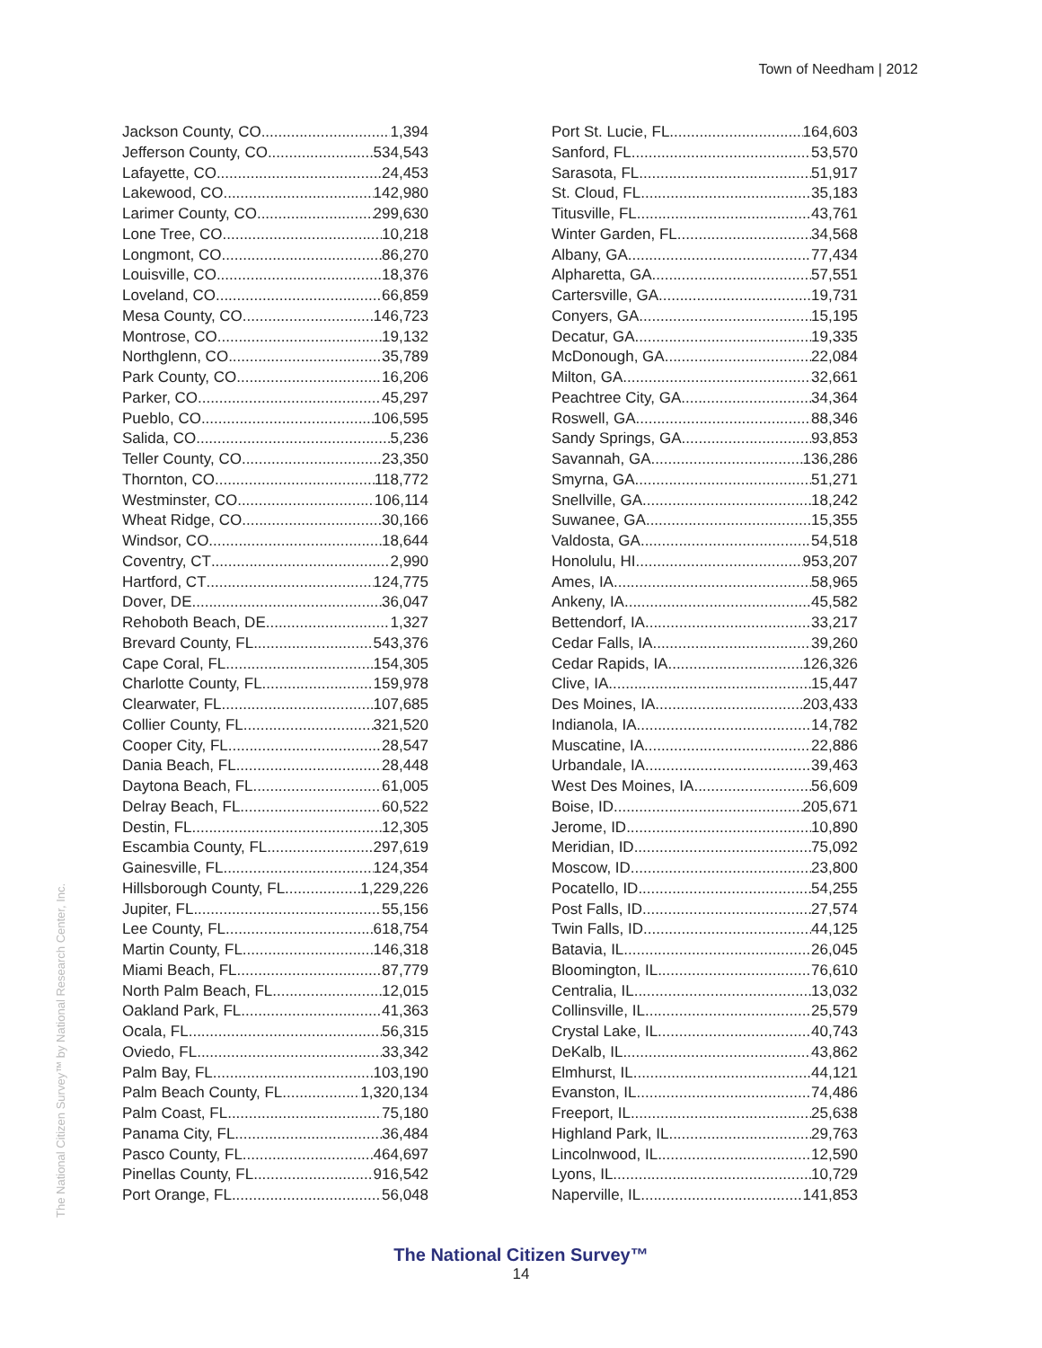Town of Needham | 2012
Jackson County, CO 1,394
Jefferson County, CO 534,543
Lafayette, CO 24,453
Lakewood, CO 142,980
Larimer County, CO 299,630
Lone Tree, CO 10,218
Longmont, CO 86,270
Louisville, CO 18,376
Loveland, CO 66,859
Mesa County, CO 146,723
Montrose, CO 19,132
Northglenn, CO 35,789
Park County, CO 16,206
Parker, CO 45,297
Pueblo, CO 106,595
Salida, CO 5,236
Teller County, CO 23,350
Thornton, CO 118,772
Westminster, CO 106,114
Wheat Ridge, CO 30,166
Windsor, CO 18,644
Coventry, CT 2,990
Hartford, CT 124,775
Dover, DE 36,047
Rehoboth Beach, DE 1,327
Brevard County, FL 543,376
Cape Coral, FL 154,305
Charlotte County, FL 159,978
Clearwater, FL 107,685
Collier County, FL 321,520
Cooper City, FL 28,547
Dania Beach, FL 28,448
Daytona Beach, FL 61,005
Delray Beach, FL 60,522
Destin, FL 12,305
Escambia County, FL 297,619
Gainesville, FL 124,354
Hillsborough County, FL 1,229,226
Jupiter, FL 55,156
Lee County, FL 618,754
Martin County, FL 146,318
Miami Beach, FL 87,779
North Palm Beach, FL 12,015
Oakland Park, FL 41,363
Ocala, FL 56,315
Oviedo, FL 33,342
Palm Bay, FL 103,190
Palm Beach County, FL 1,320,134
Palm Coast, FL 75,180
Panama City, FL 36,484
Pasco County, FL 464,697
Pinellas County, FL 916,542
Port Orange, FL 56,048
Port St. Lucie, FL 164,603
Sanford, FL 53,570
Sarasota, FL 51,917
St. Cloud, FL 35,183
Titusville, FL 43,761
Winter Garden, FL 34,568
Albany, GA 77,434
Alpharetta, GA 57,551
Cartersville, GA 19,731
Conyers, GA 15,195
Decatur, GA 19,335
McDonough, GA 22,084
Milton, GA 32,661
Peachtree City, GA 34,364
Roswell, GA 88,346
Sandy Springs, GA 93,853
Savannah, GA 136,286
Smyrna, GA 51,271
Snellville, GA 18,242
Suwanee, GA 15,355
Valdosta, GA 54,518
Honolulu, HI 953,207
Ames, IA 58,965
Ankeny, IA 45,582
Bettendorf, IA 33,217
Cedar Falls, IA 39,260
Cedar Rapids, IA 126,326
Clive, IA 15,447
Des Moines, IA 203,433
Indianola, IA 14,782
Muscatine, IA 22,886
Urbandale, IA 39,463
West Des Moines, IA 56,609
Boise, ID 205,671
Jerome, ID 10,890
Meridian, ID 75,092
Moscow, ID 23,800
Pocatello, ID 54,255
Post Falls, ID 27,574
Twin Falls, ID 44,125
Batavia, IL 26,045
Bloomington, IL 76,610
Centralia, IL 13,032
Collinsville, IL 25,579
Crystal Lake, IL 40,743
DeKalb, IL 43,862
Elmhurst, IL 44,121
Evanston, IL 74,486
Freeport, IL 25,638
Highland Park, IL 29,763
Lincolnwood, IL 12,590
Lyons, IL 10,729
Naperville, IL 141,853
The National Citizen Survey™ by National Research Center, Inc.
The National Citizen Survey™
14